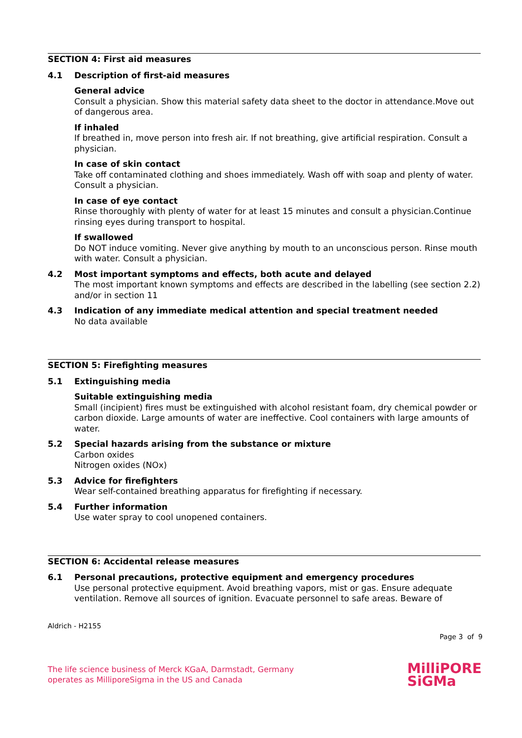SECTION 4: First aid measures
4.1 Description of first-aid measures
General advice
Consult a physician. Show this material safety data sheet to the doctor in attendance.Move out of dangerous area.
If inhaled
If breathed in, move person into fresh air. If not breathing, give artificial respiration. Consult a physician.
In case of skin contact
Take off contaminated clothing and shoes immediately. Wash off with soap and plenty of water. Consult a physician.
In case of eye contact
Rinse thoroughly with plenty of water for at least 15 minutes and consult a physician.Continue rinsing eyes during transport to hospital.
If swallowed
Do NOT induce vomiting. Never give anything by mouth to an unconscious person. Rinse mouth with water. Consult a physician.
4.2 Most important symptoms and effects, both acute and delayed
The most important known symptoms and effects are described in the labelling (see section 2.2) and/or in section 11
4.3 Indication of any immediate medical attention and special treatment needed
No data available
SECTION 5: Firefighting measures
5.1 Extinguishing media
Suitable extinguishing media
Small (incipient) fires must be extinguished with alcohol resistant foam, dry chemical powder or carbon dioxide. Large amounts of water are ineffective. Cool containers with large amounts of water.
5.2 Special hazards arising from the substance or mixture
Carbon oxides
Nitrogen oxides (NOx)
5.3 Advice for firefighters
Wear self-contained breathing apparatus for firefighting if necessary.
5.4 Further information
Use water spray to cool unopened containers.
SECTION 6: Accidental release measures
6.1 Personal precautions, protective equipment and emergency procedures
Use personal protective equipment. Avoid breathing vapors, mist or gas. Ensure adequate ventilation. Remove all sources of ignition. Evacuate personnel to safe areas. Beware of
Aldrich - H2155
Page 3 of 9
The life science business of Merck KGaA, Darmstadt, Germany
operates as MilliporeSigma in the US and Canada
MilliPORE
SiGMa